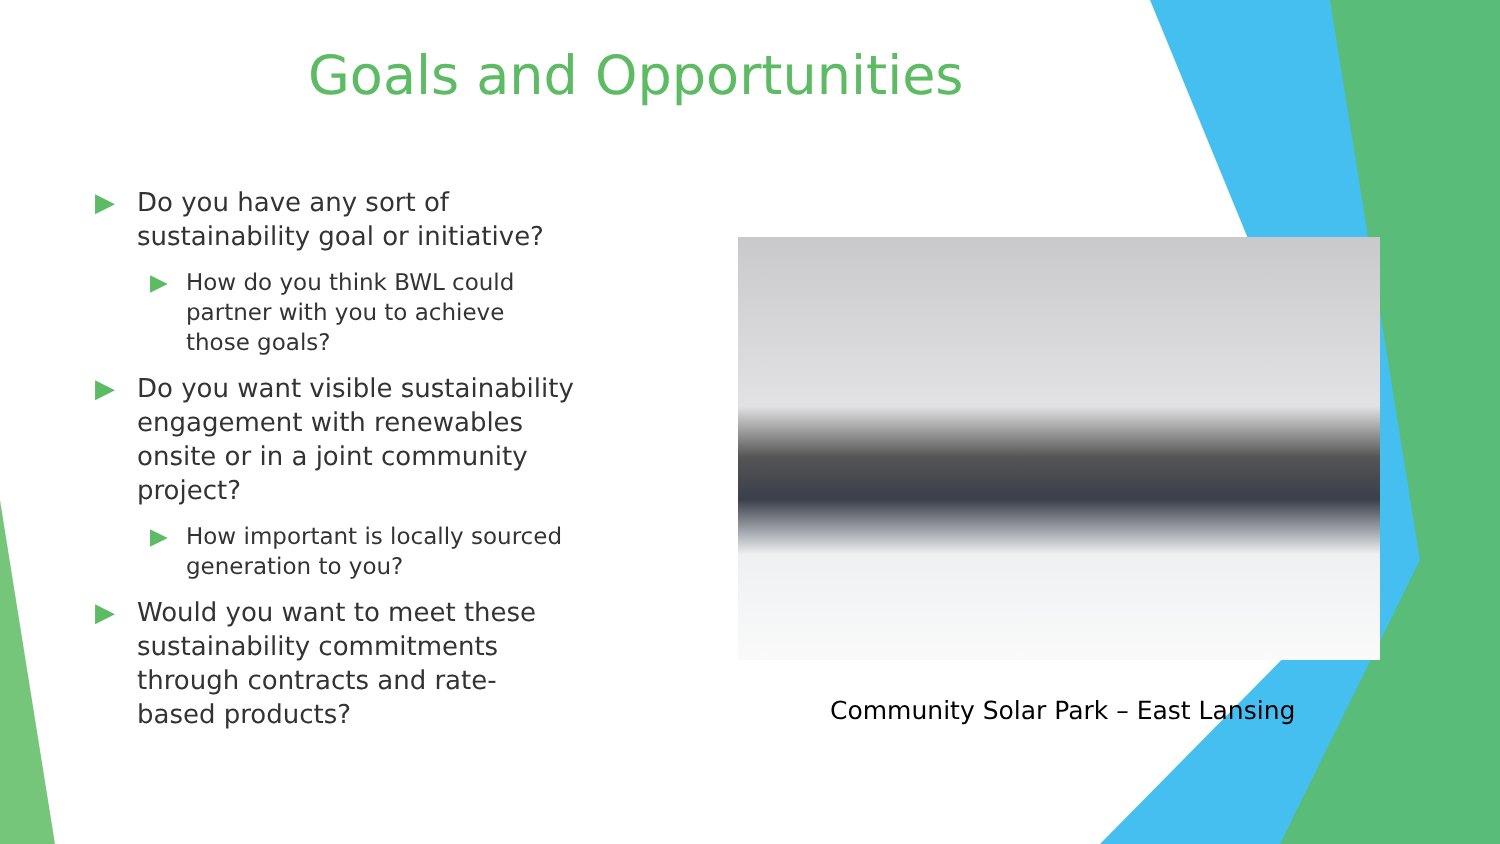Goals and Opportunities
▶ Do you have any sort of sustainability goal or initiative?
▶ How do you think BWL could partner with you to achieve those goals?
▶ Do you want visible sustainability engagement with renewables onsite or in a joint community project?
▶ How important is locally sourced generation to you?
▶ Would you want to meet these sustainability commitments through contracts and rate-based products?
Community Solar Park – East Lansing